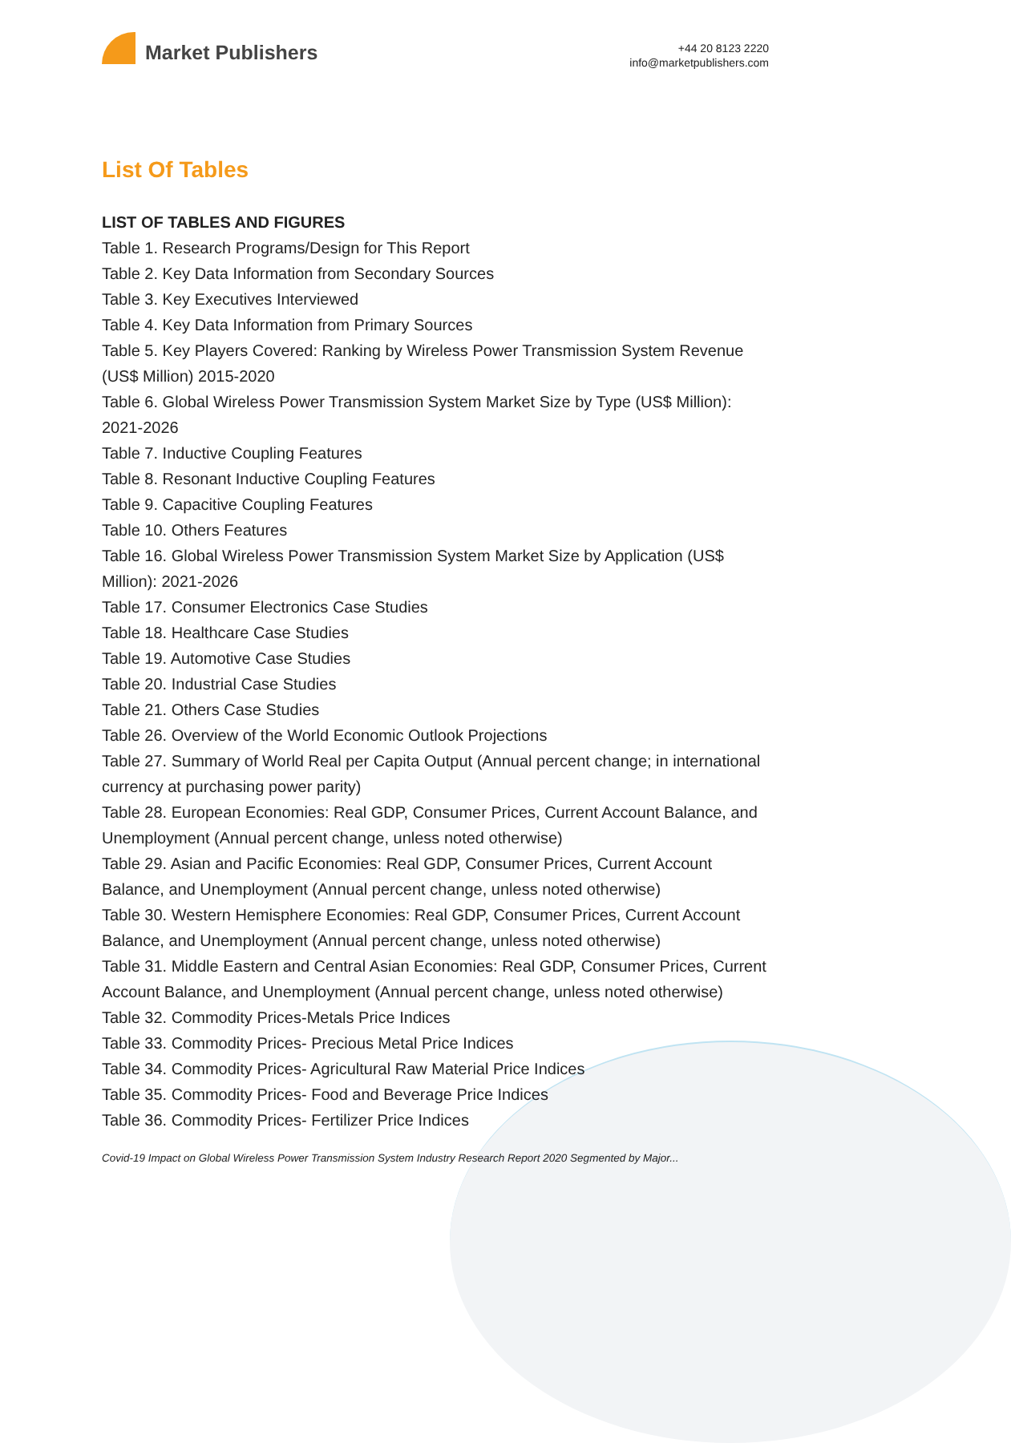Market Publishers
+44 20 8123 2220
info@marketpublishers.com
List Of Tables
LIST OF TABLES AND FIGURES
Table 1. Research Programs/Design for This Report
Table 2. Key Data Information from Secondary Sources
Table 3. Key Executives Interviewed
Table 4. Key Data Information from Primary Sources
Table 5. Key Players Covered: Ranking by Wireless Power Transmission System Revenue (US$ Million) 2015-2020
Table 6. Global Wireless Power Transmission System Market Size by Type (US$ Million): 2021-2026
Table 7. Inductive Coupling Features
Table 8. Resonant Inductive Coupling Features
Table 9. Capacitive Coupling Features
Table 10. Others Features
Table 16. Global Wireless Power Transmission System Market Size by Application (US$ Million): 2021-2026
Table 17. Consumer Electronics Case Studies
Table 18. Healthcare Case Studies
Table 19. Automotive Case Studies
Table 20. Industrial Case Studies
Table 21. Others Case Studies
Table 26. Overview of the World Economic Outlook Projections
Table 27. Summary of World Real per Capita Output (Annual percent change; in international currency at purchasing power parity)
Table 28. European Economies: Real GDP, Consumer Prices, Current Account Balance, and Unemployment (Annual percent change, unless noted otherwise)
Table 29. Asian and Pacific Economies: Real GDP, Consumer Prices, Current Account Balance, and Unemployment (Annual percent change, unless noted otherwise)
Table 30. Western Hemisphere Economies: Real GDP, Consumer Prices, Current Account Balance, and Unemployment (Annual percent change, unless noted otherwise)
Table 31. Middle Eastern and Central Asian Economies: Real GDP, Consumer Prices, Current Account Balance, and Unemployment (Annual percent change, unless noted otherwise)
Table 32. Commodity Prices-Metals Price Indices
Table 33. Commodity Prices- Precious Metal Price Indices
Table 34. Commodity Prices- Agricultural Raw Material Price Indices
Table 35. Commodity Prices- Food and Beverage Price Indices
Table 36. Commodity Prices- Fertilizer Price Indices
Covid-19 Impact on Global Wireless Power Transmission System Industry Research Report 2020 Segmented by Major...